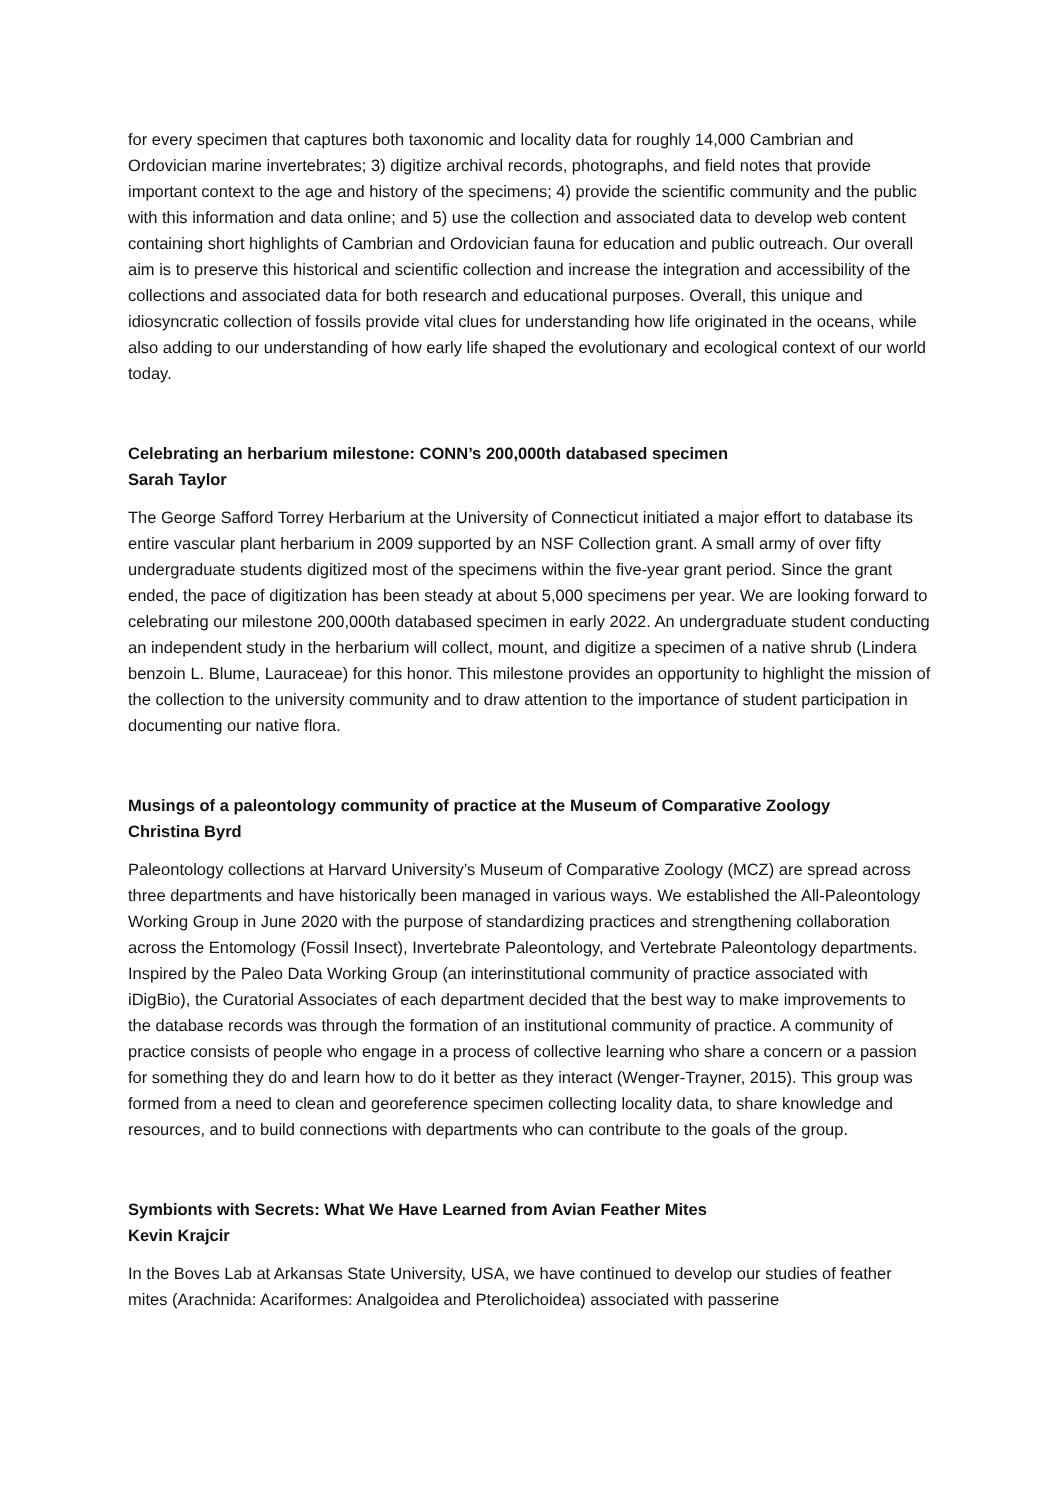for every specimen that captures both taxonomic and locality data for roughly 14,000 Cambrian and Ordovician marine invertebrates; 3) digitize archival records, photographs, and field notes that provide important context to the age and history of the specimens; 4) provide the scientific community and the public with this information and data online; and 5) use the collection and associated data to develop web content containing short highlights of Cambrian and Ordovician fauna for education and public outreach. Our overall aim is to preserve this historical and scientific collection and increase the integration and accessibility of the collections and associated data for both research and educational purposes. Overall, this unique and idiosyncratic collection of fossils provide vital clues for understanding how life originated in the oceans, while also adding to our understanding of how early life shaped the evolutionary and ecological context of our world today.
Celebrating an herbarium milestone: CONN’s 200,000th databased specimen
Sarah Taylor
The George Safford Torrey Herbarium at the University of Connecticut initiated a major effort to database its entire vascular plant herbarium in 2009 supported by an NSF Collection grant. A small army of over fifty undergraduate students digitized most of the specimens within the five-year grant period. Since the grant ended, the pace of digitization has been steady at about 5,000 specimens per year. We are looking forward to celebrating our milestone 200,000th databased specimen in early 2022. An undergraduate student conducting an independent study in the herbarium will collect, mount, and digitize a specimen of a native shrub (Lindera benzoin L. Blume, Lauraceae) for this honor. This milestone provides an opportunity to highlight the mission of the collection to the university community and to draw attention to the importance of student participation in documenting our native flora.
Musings of a paleontology community of practice at the Museum of Comparative Zoology
Christina Byrd
Paleontology collections at Harvard University’s Museum of Comparative Zoology (MCZ) are spread across three departments and have historically been managed in various ways. We established the All-Paleontology Working Group in June 2020 with the purpose of standardizing practices and strengthening collaboration across the Entomology (Fossil Insect), Invertebrate Paleontology, and Vertebrate Paleontology departments. Inspired by the Paleo Data Working Group (an interinstitutional community of practice associated with iDigBio), the Curatorial Associates of each department decided that the best way to make improvements to the database records was through the formation of an institutional community of practice. A community of practice consists of people who engage in a process of collective learning who share a concern or a passion for something they do and learn how to do it better as they interact (Wenger-Trayner, 2015). This group was formed from a need to clean and georeference specimen collecting locality data, to share knowledge and resources, and to build connections with departments who can contribute to the goals of the group.
Symbionts with Secrets: What We Have Learned from Avian Feather Mites
Kevin Krajcir
In the Boves Lab at Arkansas State University, USA, we have continued to develop our studies of feather mites (Arachnida: Acariformes: Analgoidea and Pterolichoidea) associated with passerine